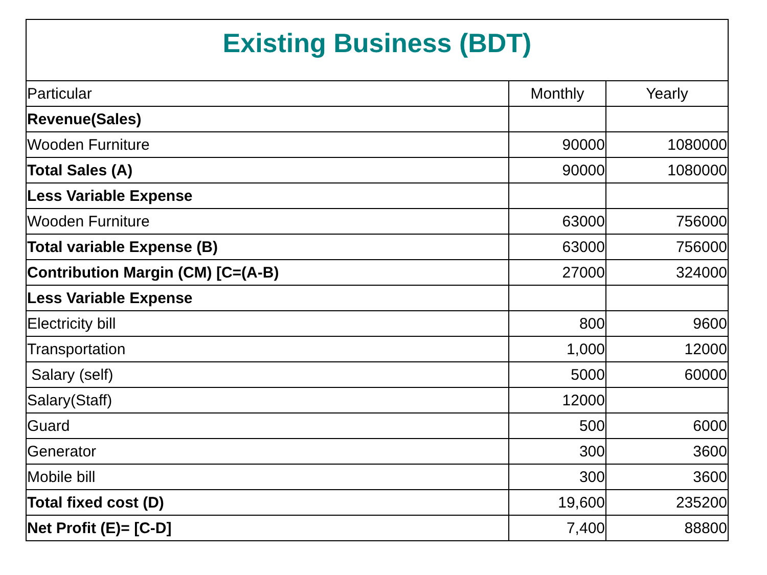| Existing Business (BDT) | | |
| --- | --- | --- |
| Particular | Monthly | Yearly |
| Revenue(Sales) | | |
| Wooden Furniture | 90000 | 1080000 |
| Total Sales (A) | 90000 | 1080000 |
| Less Variable Expense | | |
| Wooden Furniture | 63000 | 756000 |
| Total variable Expense (B) | 63000 | 756000 |
| Contribution Margin (CM) [C=(A-B) | 27000 | 324000 |
| Less Variable Expense | | |
| Electricity bill | 800 | 9600 |
| Transportation | 1,000 | 12000 |
| Salary (self) | 5000 | 60000 |
| Salary(Staff) | 12000 | |
| Guard | 500 | 6000 |
| Generator | 300 | 3600 |
| Mobile bill | 300 | 3600 |
| Total fixed cost (D) | 19,600 | 235200 |
| Net Profit (E)= [C-D] | 7,400 | 88800 |